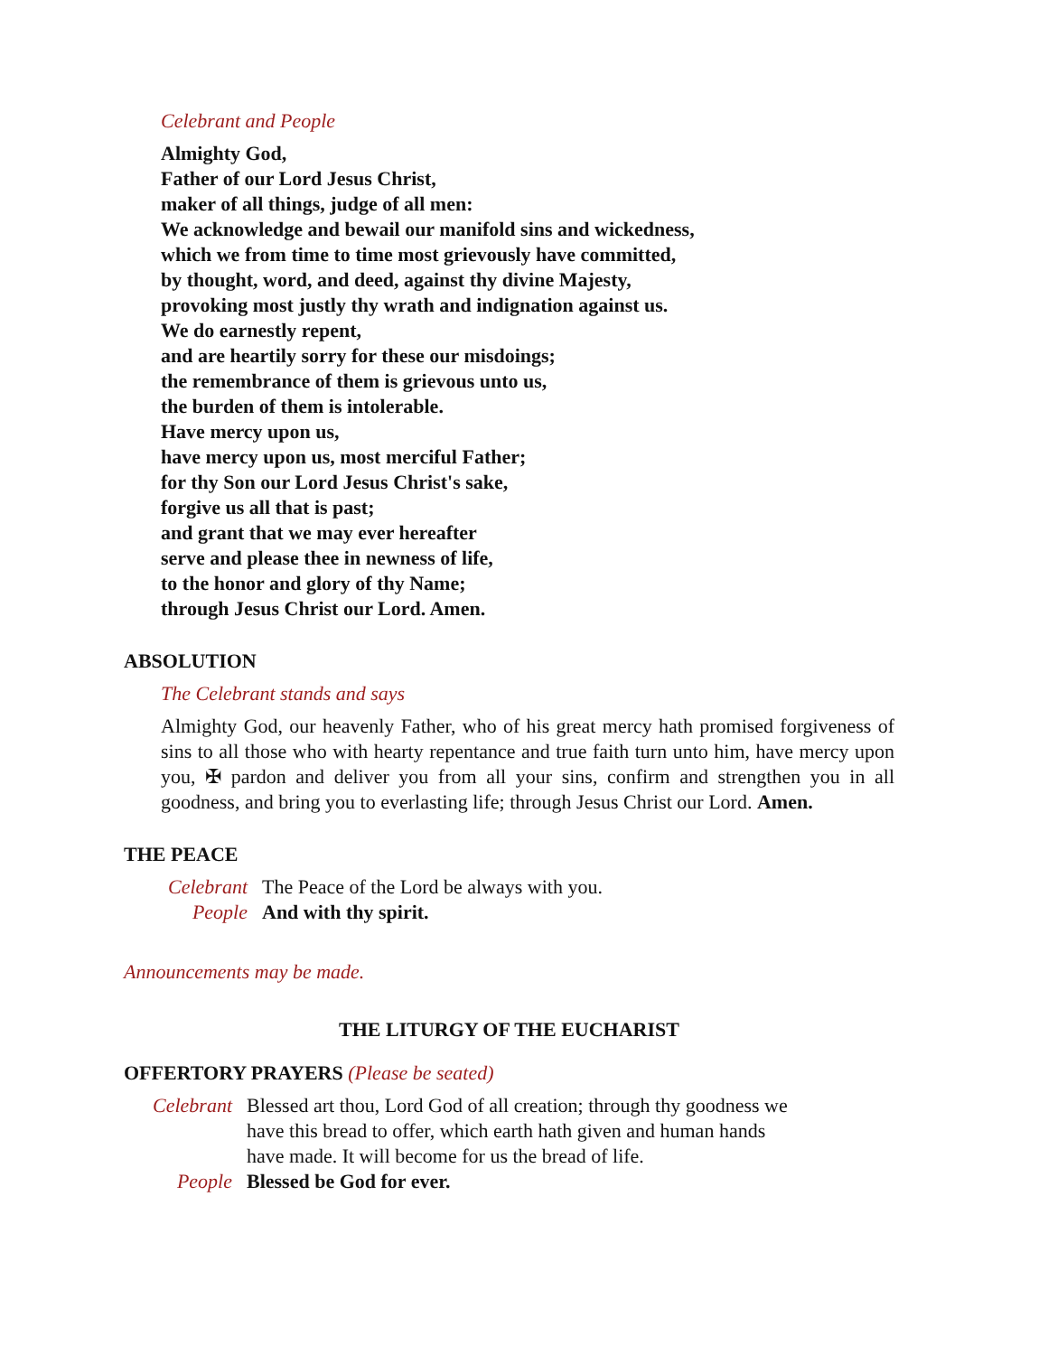Celebrant and People
Almighty God,
Father of our Lord Jesus Christ,
maker of all things, judge of all men:
We acknowledge and bewail our manifold sins and wickedness,
which we from time to time most grievously have committed,
by thought, word, and deed, against thy divine Majesty,
provoking most justly thy wrath and indignation against us.
We do earnestly repent,
and are heartily sorry for these our misdoings;
the remembrance of them is grievous unto us,
the burden of them is intolerable.
Have mercy upon us,
have mercy upon us, most merciful Father;
for thy Son our Lord Jesus Christ's sake,
forgive us all that is past;
and grant that we may ever hereafter
serve and please thee in newness of life,
to the honor and glory of thy Name;
through Jesus Christ our Lord. Amen.
ABSOLUTION
The Celebrant stands and says
Almighty God, our heavenly Father, who of his great mercy hath promised forgiveness of sins to all those who with hearty repentance and true faith turn unto him, have mercy upon you, ✠ pardon and deliver you from all your sins, confirm and strengthen you in all goodness, and bring you to everlasting life; through Jesus Christ our Lord. Amen.
THE PEACE
Celebrant The Peace of the Lord be always with you.
People And with thy spirit.
Announcements may be made.
THE LITURGY OF THE EUCHARIST
OFFERTORY PRAYERS (Please be seated)
Celebrant Blessed art thou, Lord God of all creation; through thy goodness we have this bread to offer, which earth hath given and human hands have made. It will become for us the bread of life.
People Blessed be God for ever.